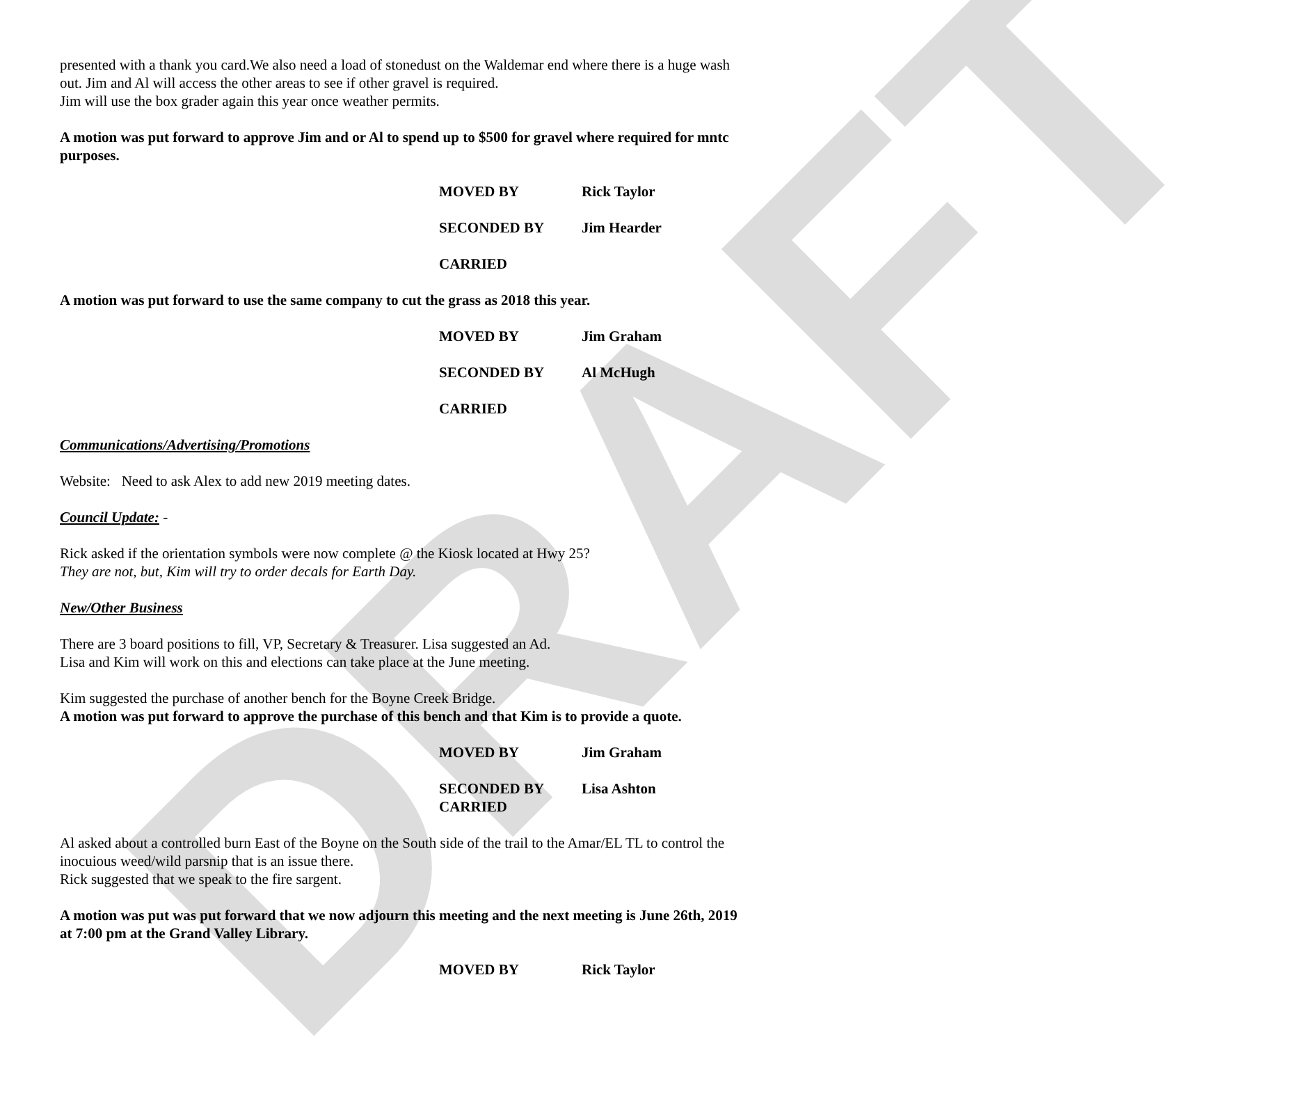DRAFT
presented with a thank you card.We also need a load of stonedust on the Waldemar end where there is a huge wash out. Jim and Al will access the other areas to see if other gravel is required.
Jim will use the box grader again this year once weather permits.
A motion was put forward to approve Jim and or Al to spend up to $500 for gravel where required for mntc purposes.
MOVED BY Rick Taylor
SECONDED BY Jim Hearder
CARRIED
A motion was put forward to use the same company to cut the grass as 2018 this year.
MOVED BY Jim Graham
SECONDED BY Al McHugh
CARRIED
Communications/Advertising/Promotions
Website: Need to ask Alex to add new 2019 meeting dates.
Council Update: -
Rick asked if the orientation symbols were now complete @ the Kiosk located at Hwy 25?
They are not, but, Kim will try to order decals for Earth Day.
New/Other Business
There are 3 board positions to fill, VP, Secretary & Treasurer. Lisa suggested an Ad.
Lisa and Kim will work on this and elections can take place at the June meeting.
Kim suggested the purchase of another bench for the Boyne Creek Bridge.
A motion was put forward to approve the purchase of this bench and that Kim is to provide a quote.
MOVED BY Jim Graham
SECONDED BY Lisa Ashton
CARRIED
Al asked about a controlled burn East of the Boyne on the South side of the trail to the Amar/EL TL to control the inocuious weed/wild parsnip that is an issue there.
Rick suggested that we speak to the fire sargent.
A motion was put was put forward that we now adjourn this meeting and the next meeting is June 26th, 2019 at 7:00 pm at the Grand Valley Library.
MOVED BY Rick Taylor